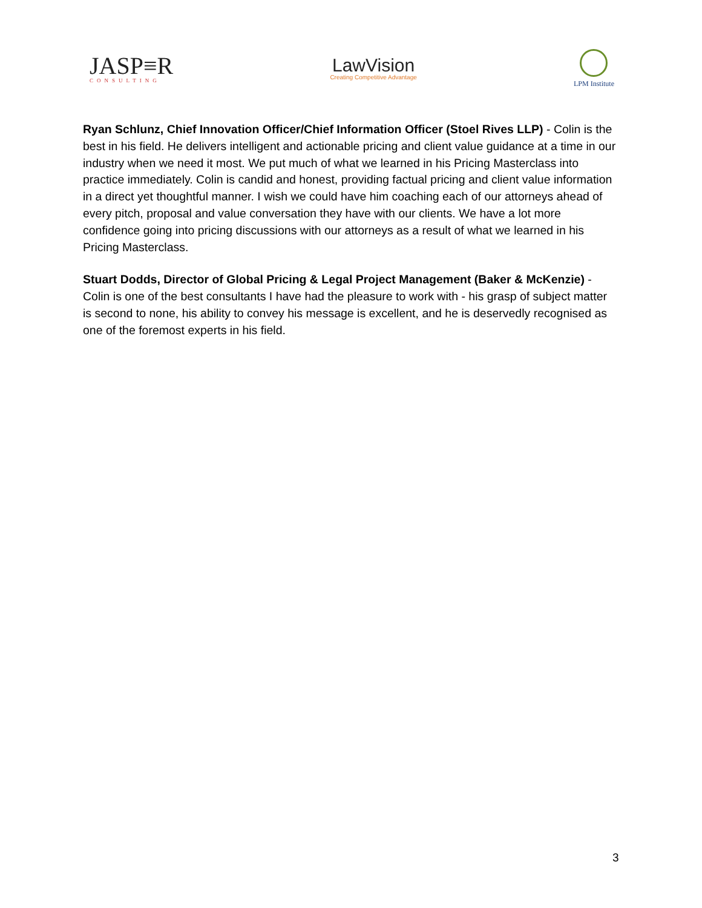JASP≡R
CONSULTING
LawVision
Creating Competitive Advantage
LPM Institute
Ryan Schlunz, Chief Innovation Officer/Chief Information Officer (Stoel Rives LLP) - Colin is the best in his field. He delivers intelligent and actionable pricing and client value guidance at a time in our industry when we need it most. We put much of what we learned in his Pricing Masterclass into practice immediately. Colin is candid and honest, providing factual pricing and client value information in a direct yet thoughtful manner. I wish we could have him coaching each of our attorneys ahead of every pitch, proposal and value conversation they have with our clients. We have a lot more confidence going into pricing discussions with our attorneys as a result of what we learned in his Pricing Masterclass.
Stuart Dodds, Director of Global Pricing & Legal Project Management (Baker & McKenzie) - Colin is one of the best consultants I have had the pleasure to work with - his grasp of subject matter is second to none, his ability to convey his message is excellent, and he is deservedly recognised as one of the foremost experts in his field.
3